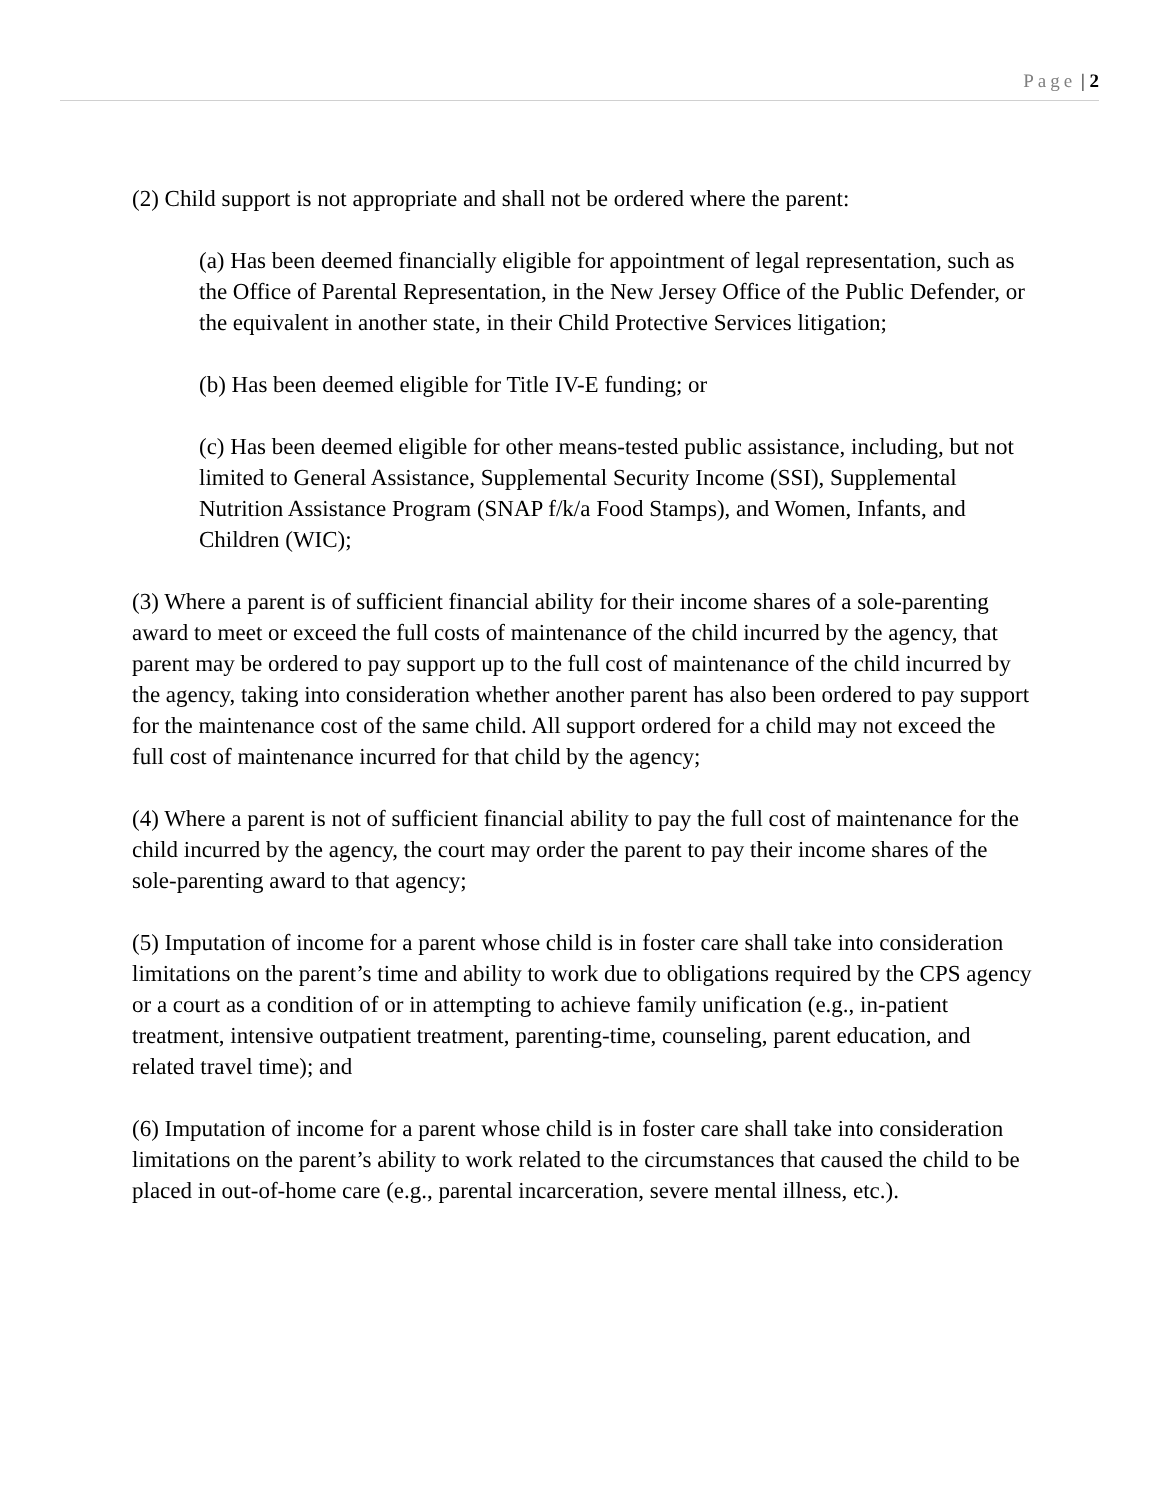Page | 2
(2) Child support is not appropriate and shall not be ordered where the parent:
(a) Has been deemed financially eligible for appointment of legal representation, such as the Office of Parental Representation, in the New Jersey Office of the Public Defender, or the equivalent in another state, in their Child Protective Services litigation;
(b) Has been deemed eligible for Title IV-E funding; or
(c) Has been deemed eligible for other means-tested public assistance, including, but not limited to General Assistance, Supplemental Security Income (SSI), Supplemental Nutrition Assistance Program (SNAP f/k/a Food Stamps), and Women, Infants, and Children (WIC);
(3) Where a parent is of sufficient financial ability for their income shares of a sole-parenting award to meet or exceed the full costs of maintenance of the child incurred by the agency, that parent may be ordered to pay support up to the full cost of maintenance of the child incurred by the agency, taking into consideration whether another parent has also been ordered to pay support for the maintenance cost of the same child. All support ordered for a child may not exceed the full cost of maintenance incurred for that child by the agency;
(4) Where a parent is not of sufficient financial ability to pay the full cost of maintenance for the child incurred by the agency, the court may order the parent to pay their income shares of the sole-parenting award to that agency;
(5) Imputation of income for a parent whose child is in foster care shall take into consideration limitations on the parent’s time and ability to work due to obligations required by the CPS agency or a court as a condition of or in attempting to achieve family unification (e.g., in-patient treatment, intensive outpatient treatment, parenting-time, counseling, parent education, and related travel time); and
(6) Imputation of income for a parent whose child is in foster care shall take into consideration limitations on the parent’s ability to work related to the circumstances that caused the child to be placed in out-of-home care (e.g., parental incarceration, severe mental illness, etc.).